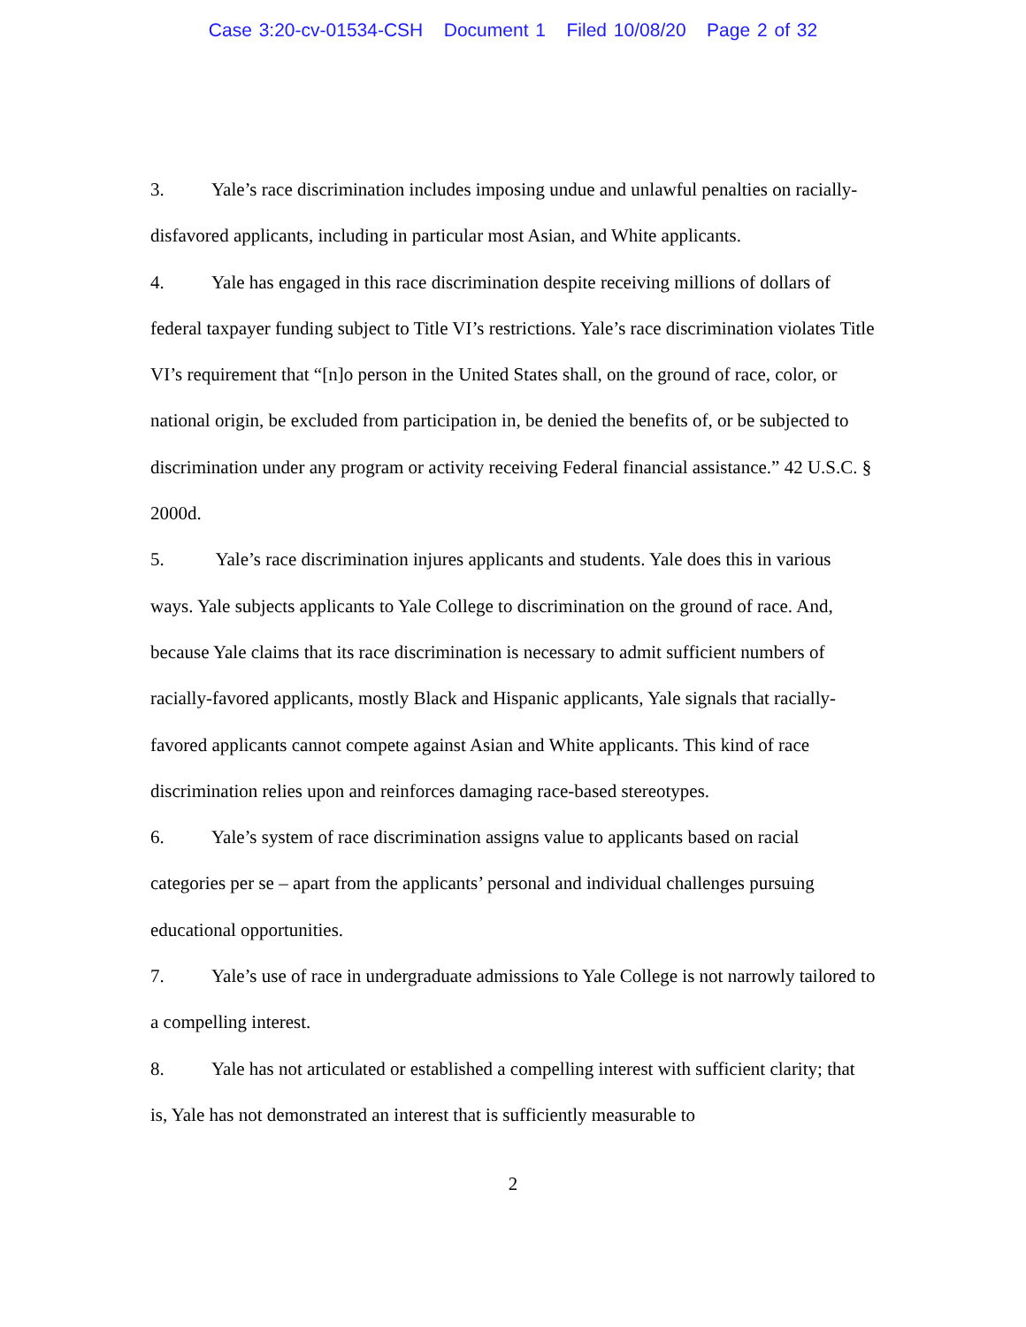Case 3:20-cv-01534-CSH Document 1 Filed 10/08/20 Page 2 of 32
3. Yale’s race discrimination includes imposing undue and unlawful penalties on racially-disfavored applicants, including in particular most Asian, and White applicants.
4. Yale has engaged in this race discrimination despite receiving millions of dollars of federal taxpayer funding subject to Title VI’s restrictions. Yale’s race discrimination violates Title VI’s requirement that “[n]o person in the United States shall, on the ground of race, color, or national origin, be excluded from participation in, be denied the benefits of, or be subjected to discrimination under any program or activity receiving Federal financial assistance.” 42 U.S.C. § 2000d.
5. Yale’s race discrimination injures applicants and students. Yale does this in various ways. Yale subjects applicants to Yale College to discrimination on the ground of race. And, because Yale claims that its race discrimination is necessary to admit sufficient numbers of racially-favored applicants, mostly Black and Hispanic applicants, Yale signals that racially-favored applicants cannot compete against Asian and White applicants. This kind of race discrimination relies upon and reinforces damaging race-based stereotypes.
6. Yale’s system of race discrimination assigns value to applicants based on racial categories per se – apart from the applicants’ personal and individual challenges pursuing educational opportunities.
7. Yale’s use of race in undergraduate admissions to Yale College is not narrowly tailored to a compelling interest.
8. Yale has not articulated or established a compelling interest with sufficient clarity; that is, Yale has not demonstrated an interest that is sufficiently measurable to
2